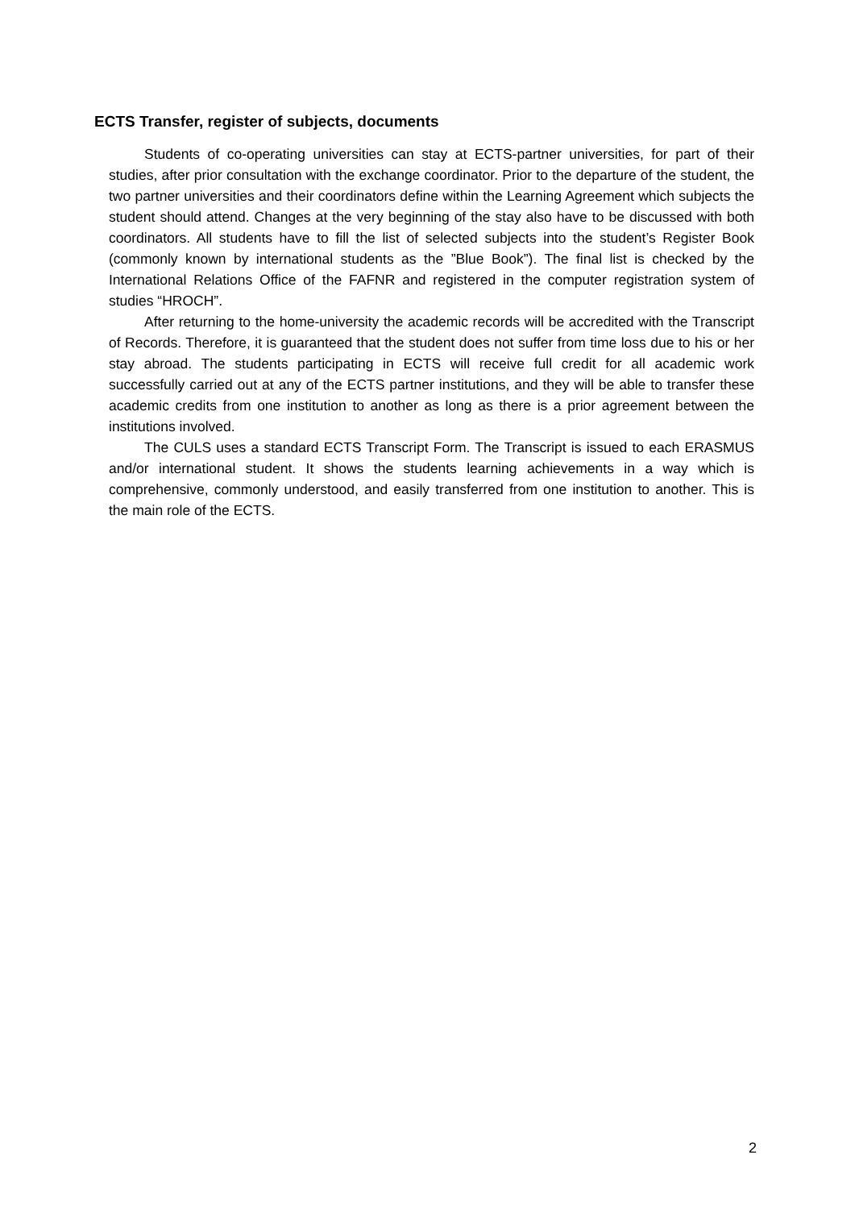ECTS Transfer, register of subjects, documents
Students of co-operating universities can stay at ECTS-partner universities, for part of their studies, after prior consultation with the exchange coordinator. Prior to the departure of the student, the two partner universities and their coordinators define within the Learning Agreement which subjects the student should attend. Changes at the very beginning of the stay also have to be discussed with both coordinators. All students have to fill the list of selected subjects into the student’s Register Book (commonly known by international students as the ”Blue Book”). The final list is checked by the International Relations Office of the FAFNR and registered in the computer registration system of studies “HROCH”.
After returning to the home-university the academic records will be accredited with the Transcript of Records. Therefore, it is guaranteed that the student does not suffer from time loss due to his or her stay abroad. The students participating in ECTS will receive full credit for all academic work successfully carried out at any of the ECTS partner institutions, and they will be able to transfer these academic credits from one institution to another as long as there is a prior agreement between the institutions involved.
The CULS uses a standard ECTS Transcript Form. The Transcript is issued to each ERASMUS and/or international student. It shows the students learning achievements in a way which is comprehensive, commonly understood, and easily transferred from one institution to another. This is the main role of the ECTS.
2